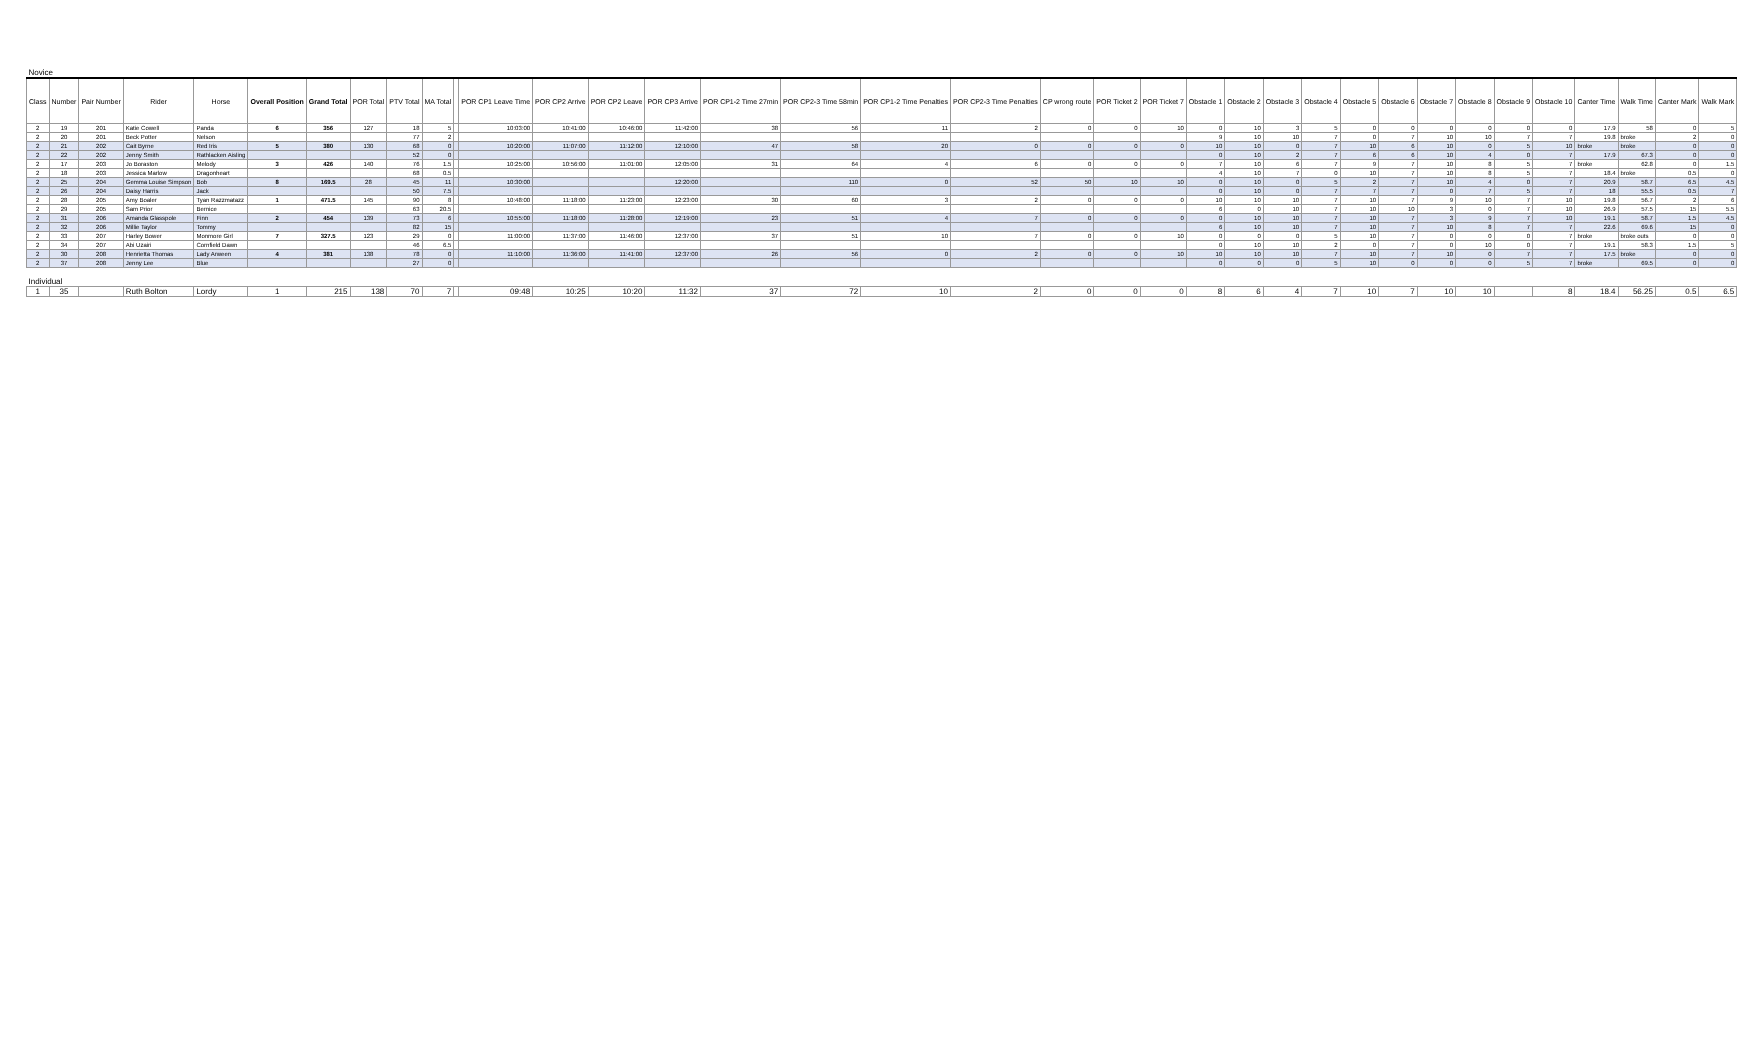| Novice | | | | | | | | | | | | | | | | | | | | | | | | | | | | | | | | | | | |
| Class | Number | Pair Number | Rider | Horse | Overall Position | Grand Total | POR Total | PTV Total | MA Total | | POR CP1 Leave Time | POR CP2 Arrive | POR CP2 Leave | POR CP3 Arrive | POR CP1-2 Time 27min | POR CP2-3 Time 58min | POR CP1-2 Time Penalties | POR CP2-3 Time Penalties | CP wrong route | POR Ticket 2 | POR Ticket 7 | Obstacle 1 | Obstacle 2 | Obstacle 3 | Obstacle 4 | Obstacle 5 | Obstacle 6 | Obstacle 7 | Obstacle 8 | Obstacle 9 | Obstacle 10 | Canter Time | Walk Time | Canter Mark | Walk Mark |
| 2 | 19 | 201 | Katie Cowell | Panda | 6 | 356 | 127 | 18 | 5 | | 10:03:00 | 10:41:00 | 10:46:00 | 11:42:00 | 38 | 56 | 11 | 2 | 0 | 0 | 10 | 0 | 10 | 3 | 5 | 0 | 0 | 0 | 0 | 0 | 0 | 17.9 | 58 | 0 | 5 |
| 2 | 20 | 201 | Beck Potter | Nelson | | | | 77 | 2 | | | | | | | | | | | | | 9 | 10 | 10 | 7 | 0 | 7 | 10 | 10 | 7 | 7 | 19.8 | broke | 2 | 0 |
| 2 | 21 | 202 | Cait Byrne | Red Iris | 5 | 380 | 130 | 68 | 0 | | 10:20:00 | 11:07:00 | 11:12:00 | 12:10:00 | 47 | 58 | 20 | 0 | 0 | 0 | 0 | 10 | 10 | 0 | 7 | 10 | 6 | 10 | 0 | 5 | 10 | broke | broke | 0 | 0 |
| 2 | 22 | 202 | Jenny Smith | Rathlacken Aisling | | | | 52 | 0 | | | | | | | | | | | | | 0 | 10 | 2 | 7 | 6 | 6 | 10 | 4 | 0 | 7 | 17.9 | 67.3 | 0 | 0 |
| 2 | 17 | 203 | Jo Boraston | Melody | 3 | 426 | 140 | 76 | 1.5 | | 10:25:00 | 10:56:00 | 11:01:00 | 12:05:00 | 31 | 64 | 4 | 6 | 0 | 0 | 0 | 7 | 10 | 6 | 7 | 9 | 7 | 10 | 8 | 5 | 7 | broke | 62.8 | 0 | 1.5 |
| 2 | 18 | 203 | Jessica Marlow | Dragonheart | | | | 68 | 0.5 | | | | | | | | | | | | | 4 | 10 | 7 | 0 | 10 | 7 | 10 | 8 | 5 | 7 | 18.4 | broke | 0.5 | 0 |
| 2 | 25 | 204 | Gemma Louise Simpson | Bob | 8 | 169.5 | 28 | 45 | 11 | | 10:30:00 | | | 12:20:00 | | 110 | 0 | 52 | 50 | 10 | 10 | 0 | 10 | 0 | 5 | 2 | 7 | 10 | 4 | 0 | 7 | 20.9 | 58.7 | 6.5 | 4.5 |
| 2 | 26 | 204 | Daisy Harris | Jack | | | | 50 | 7.5 | | | | | | | | | | | | | 0 | 10 | 0 | 7 | 7 | 7 | 0 | 7 | 5 | 7 | 18 | 55.5 | 0.5 | 7 |
| 2 | 28 | 205 | Amy Boaler | Tyan Razzmatazz | 1 | 471.5 | 145 | 90 | 8 | | 10:48:00 | 11:18:00 | 11:23:00 | 12:23:00 | 30 | 60 | 3 | 2 | 0 | 0 | 0 | 10 | 10 | 10 | 7 | 10 | 7 | 9 | 10 | 7 | 10 | 19.8 | 56.7 | 2 | 6 |
| 2 | 29 | 205 | Sam Prior | Bernice | | | | 63 | 20.5 | | | | | | | | | | | | | 6 | 0 | 10 | 7 | 10 | 10 | 3 | 0 | 7 | 10 | 26.9 | 57.5 | 15 | 5.5 |
| 2 | 31 | 206 | Amanda Glasspole | Finn | 2 | 454 | 139 | 73 | 6 | | 10:55:00 | 11:18:00 | 11:28:00 | 12:19:00 | 23 | 51 | 4 | 7 | 0 | 0 | 0 | 0 | 10 | 10 | 7 | 10 | 7 | 3 | 9 | 7 | 10 | 19.1 | 58.7 | 1.5 | 4.5 |
| 2 | 32 | 206 | Millie Taylor | Tommy | | | | 82 | 15 | | | | | | | | | | | | | 6 | 10 | 10 | 7 | 10 | 7 | 10 | 8 | 7 | 7 | 22.6 | 69.6 | 15 | 0 |
| 2 | 33 | 207 | Harley Bower | Monmore Girl | 7 | 327.5 | 123 | 29 | 0 | | 11:00:00 | 11:37:00 | 11:46:00 | 12:37:00 | 37 | 51 | 10 | 7 | 0 | 0 | 10 | 0 | 0 | 0 | 5 | 10 | 7 | 0 | 0 | 0 | 7 | broke | broke outs | 0 | 0 |
| 2 | 34 | 207 | Abi Uzairi | Cornfield Dawn | | | | 46 | 6.5 | | | | | | | | | | | | | 0 | 10 | 10 | 2 | 0 | 7 | 0 | 10 | 0 | 7 | 19.1 | 58.3 | 1.5 | 5 |
| 2 | 30 | 208 | Henrietta Thomas | Lady Arween | 4 | 381 | 138 | 78 | 0 | | 11:10:00 | 11:36:00 | 11:41:00 | 12:37:00 | 26 | 56 | 0 | 2 | 0 | 0 | 10 | 10 | 10 | 10 | 7 | 10 | 7 | 10 | 0 | 7 | 7 | 17.5 | broke | 0 | 0 |
| 2 | 37 | 208 | Jenny Lee | Blue | | | | 27 | 0 | | | | | | | | | | | | | 0 | 0 | 0 | 5 | 10 | 0 | 0 | 0 | 5 | 7 | broke | 69.5 | 0 | 0 |
| Individual | | | | | | | | | | | | | | | | | | | | | | | | | | | | | | | | | | | |
| 1 | 35 | | Ruth Bolton | Lordy | 1 | 215 | 138 | 70 | 7 | | 09:48 | 10:25 | 10:20 | 11:32 | 37 | 72 | 10 | 2 | 0 | 0 | 0 | 8 | 6 | 4 | 7 | 10 | 7 | 10 | 10 | | 8 | 18.4 | 56.25 | 0.5 | 6.5 |